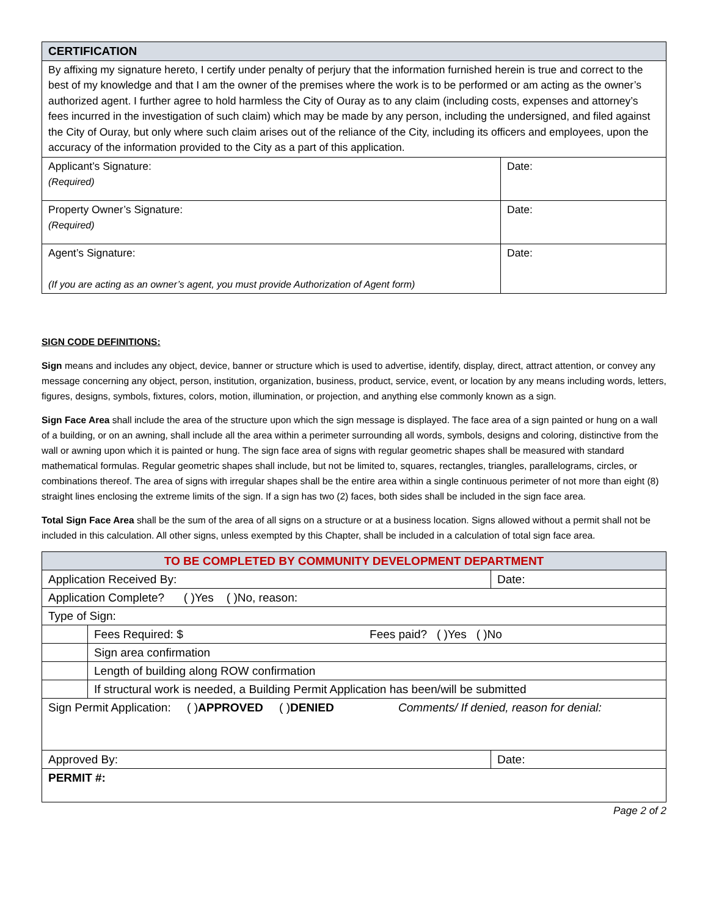| CERTIFICATION | |
| --- | --- |
| By affixing my signature hereto, I certify under penalty of perjury that the information furnished herein is true and correct to the best of my knowledge and that I am the owner of the premises where the work is to be performed or am acting as the owner’s authorized agent. I further agree to hold harmless the City of Ouray as to any claim (including costs, expenses and attorney’s fees incurred in the investigation of such claim) which may be made by any person, including the undersigned, and filed against the City of Ouray, but only where such claim arises out of the reliance of the City, including its officers and employees, upon the accuracy of the information provided to the City as a part of this application. | |
| Applicant’s Signature: (Required) | Date: |
| Property Owner’s Signature: (Required) | Date: |
| Agent’s Signature: (If you are acting as an owner’s agent, you must provide Authorization of Agent form) | Date: |
SIGN CODE DEFINITIONS:
Sign means and includes any object, device, banner or structure which is used to advertise, identify, display, direct, attract attention, or convey any message concerning any object, person, institution, organization, business, product, service, event, or location by any means including words, letters, figures, designs, symbols, fixtures, colors, motion, illumination, or projection, and anything else commonly known as a sign.
Sign Face Area shall include the area of the structure upon which the sign message is displayed. The face area of a sign painted or hung on a wall of a building, or on an awning, shall include all the area within a perimeter surrounding all words, symbols, designs and coloring, distinctive from the wall or awning upon which it is painted or hung. The sign face area of signs with regular geometric shapes shall be measured with standard mathematical formulas. Regular geometric shapes shall include, but not be limited to, squares, rectangles, triangles, parallelograms, circles, or combinations thereof. The area of signs with irregular shapes shall be the entire area within a single continuous perimeter of not more than eight (8) straight lines enclosing the extreme limits of the sign. If a sign has two (2) faces, both sides shall be included in the sign face area.
Total Sign Face Area shall be the sum of the area of all signs on a structure or at a business location. Signs allowed without a permit shall not be included in this calculation. All other signs, unless exempted by this Chapter, shall be included in a calculation of total sign face area.
| TO BE COMPLETED BY COMMUNITY DEVELOPMENT DEPARTMENT | | |
| --- | --- | --- |
| Application Received By: | | Date: |
| Application Complete? ( )Yes ( )No, reason: | | |
| Type of Sign: | | |
| | Fees Required: $ Fees paid? ( )Yes ( )No | |
| | Sign area confirmation | |
| | Length of building along ROW confirmation | |
| | If structural work is needed, a Building Permit Application has been/will be submitted | |
| Sign Permit Application: ( ) APPROVED ( ) DENIED Comments/ If denied, reason for denial: | | |
| Approved By: | | Date: |
| PERMIT #: | | |
Page 2 of 2